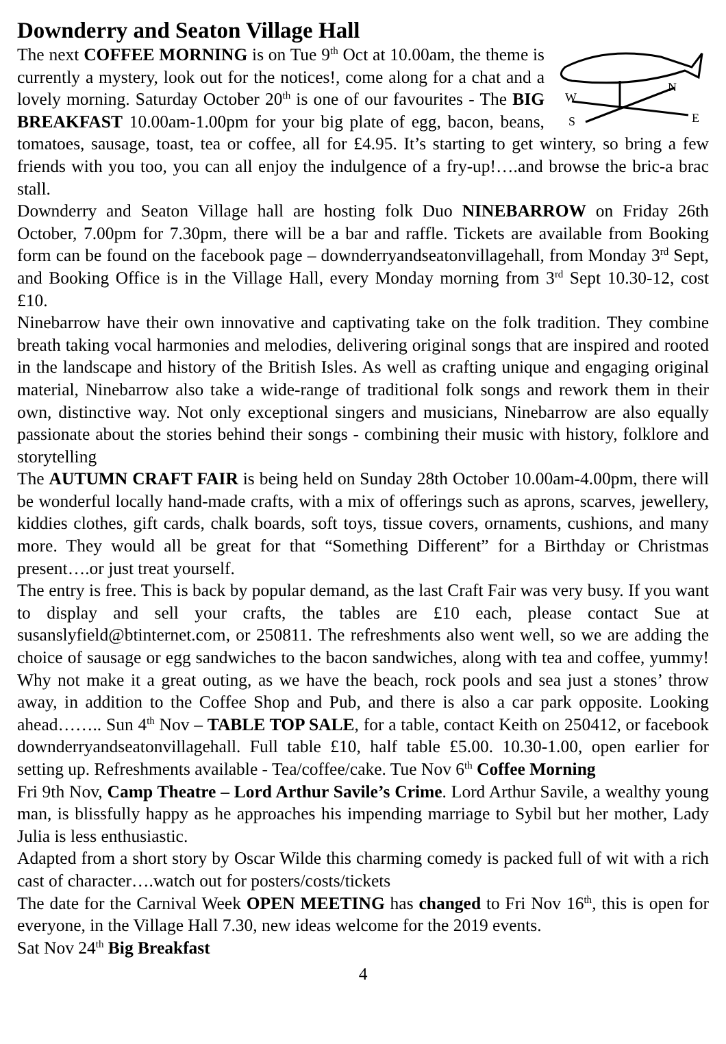Downderry and Seaton Village Hall
W
N
E
S
The next COFFEE MORNING is on Tue 9<sup>th</sup> Oct at 10.00am, the theme is currently a mystery, look out for the notices!, come along for a chat and a lovely morning. Saturday October 20<sup>th</sup> is one of our favourites - The BIG BREAKFAST 10.00am-1.00pm for your big plate of egg, bacon, beans, tomatoes, sausage, toast, tea or coffee, all for £4.95. It’s starting to get wintery, so bring a few friends with you too, you can all enjoy the indulgence of a fry-up!….and browse the bric-a brac stall.
Downderry and Seaton Village hall are hosting folk Duo NINEBARROW on Friday 26th October, 7.00pm for 7.30pm, there will be a bar and raffle. Tickets are available from Booking form can be found on the facebook page – downderryandseatonvillagehall, from Monday 3<sup>rd</sup> Sept, and Booking Office is in the Village Hall, every Monday morning from 3<sup>rd</sup> Sept 10.30-12, cost £10.
Ninebarrow have their own innovative and captivating take on the folk tradition. They combine breath taking vocal harmonies and melodies, delivering original songs that are inspired and rooted in the landscape and history of the British Isles. As well as crafting unique and engaging original material, Ninebarrow also take a wide-range of traditional folk songs and rework them in their own, distinctive way. Not only exceptional singers and musicians, Ninebarrow are also equally passionate about the stories behind their songs - combining their music with history, folklore and storytelling
The AUTUMN CRAFT FAIR is being held on Sunday 28th October 10.00am-4.00pm, there will be wonderful locally hand-made crafts, with a mix of offerings such as aprons, scarves, jewellery, kiddies clothes, gift cards, chalk boards, soft toys, tissue covers, ornaments, cushions, and many more. They would all be great for that “Something Different” for a Birthday or Christmas present….or just treat yourself.
The entry is free. This is back by popular demand, as the last Craft Fair was very busy. If you want to display and sell your crafts, the tables are £10 each, please contact Sue at susanslyfield@btinternet.com, or 250811. The refreshments also went well, so we are adding the choice of sausage or egg sandwiches to the bacon sandwiches, along with tea and coffee, yummy! Why not make it a great outing, as we have the beach, rock pools and sea just a stones’ throw away, in addition to the Coffee Shop and Pub, and there is also a car park opposite. Looking ahead…….. Sun 4<sup>th</sup> Nov – TABLE TOP SALE, for a table, contact Keith on 250412, or facebook downderryandseatonvillagehall. Full table £10, half table £5.00. 10.30-1.00, open earlier for setting up. Refreshments available - Tea/coffee/cake. Tue Nov 6<sup>th</sup> Coffee Morning
Fri 9th Nov, Camp Theatre – Lord Arthur Savile’s Crime. Lord Arthur Savile, a wealthy young man, is blissfully happy as he approaches his impending marriage to Sybil but her mother, Lady Julia is less enthusiastic.
Adapted from a short story by Oscar Wilde this charming comedy is packed full of wit with a rich cast of character….watch out for posters/costs/tickets
The date for the Carnival Week OPEN MEETING has changed to Fri Nov 16<sup>th</sup>, this is open for everyone, in the Village Hall 7.30, new ideas welcome for the 2019 events.
Sat Nov 24<sup>th</sup> Big Breakfast
4